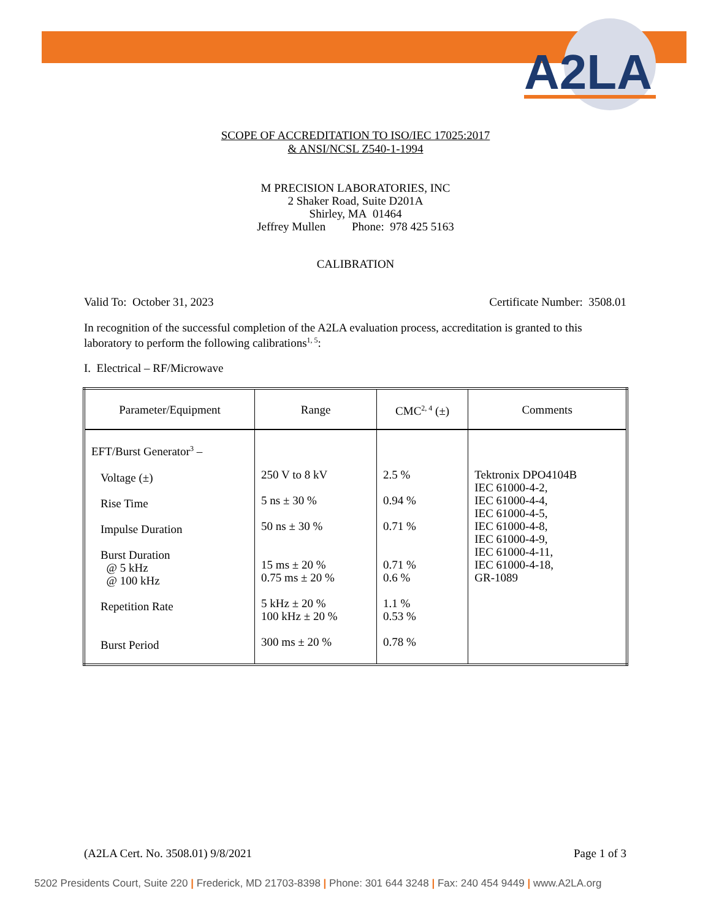A2LA
SCOPE OF ACCREDITATION TO ISO/IEC 17025:2017
& ANSI/NCSL Z540-1-1994
M PRECISION LABORATORIES, INC
2 Shaker Road, Suite D201A
Shirley, MA 01464
Jeffrey Mullen Phone: 978 425 5163
CALIBRATION
Valid To: October 31, 2023 Certificate Number: 3508.01
In recognition of the successful completion of the A2LA evaluation process, accreditation is granted to this laboratory to perform the following calibrations<sup>1, 5</sup>:
I. Electrical – RF/Microwave
| Parameter/Equipment | Range | CMC<sup>2, 4</sup> (±) | Comments |
| --- | --- | --- | --- |
| EFT/Burst Generator<sup>3</sup> – Voltage (±) Rise Time Impulse Duration Burst Duration @ 5 kHz @ 100 kHz Repetition Rate Burst Period | 250 V to 8 kV 5 ns ± 30 % 50 ns ± 30 % 15 ms ± 20 % 0.75 ms ± 20 % 5 kHz ± 20 % 100 kHz ± 20 % 300 ms ± 20 % | 2.5 % 0.94 % 0.71 % 0.71 % 0.6 % 1.1 % 0.53 % 0.78 % | Tektronix DPO4104B IEC 61000-4-2, IEC 61000-4-4, IEC 61000-4-5, IEC 61000-4-8, IEC 61000-4-9, IEC 61000-4-11, IEC 61000-4-18, GR-1089 |
(A2LA Cert. No. 3508.01) 9/8/2021 Page 1 of 3
5202 Presidents Court, Suite 220 | Frederick, MD 21703-8398 | Phone: 301 644 3248 | Fax: 240 454 9449 | www.A2LA.org